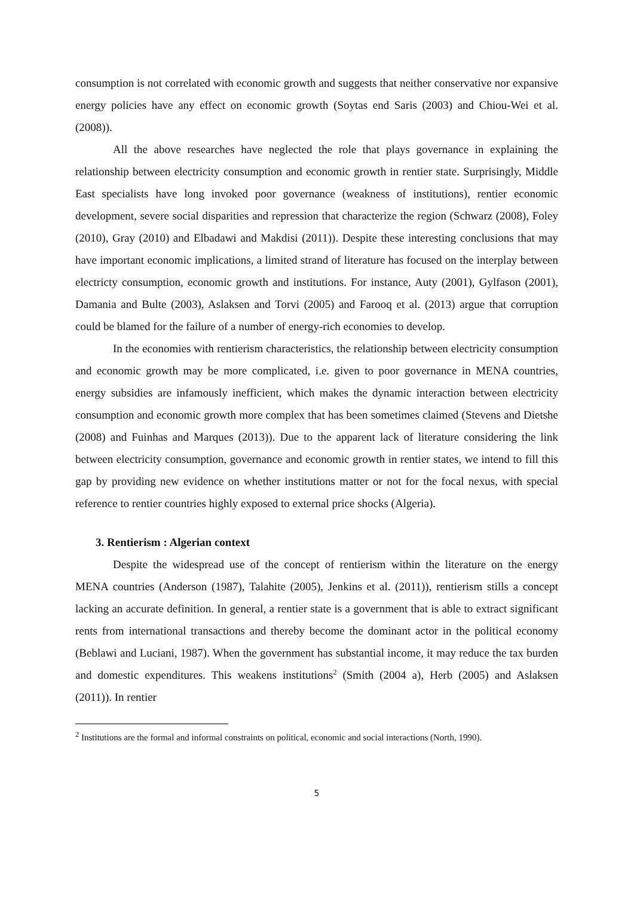consumption is not correlated with economic growth and suggests that neither conservative nor expansive energy policies have any effect on economic growth (Soytas end Saris (2003) and Chiou-Wei et al. (2008)).
All the above researches have neglected the role that plays governance in explaining the relationship between electricity consumption and economic growth in rentier state. Surprisingly, Middle East specialists have long invoked poor governance (weakness of institutions), rentier economic development, severe social disparities and repression that characterize the region (Schwarz (2008), Foley (2010), Gray (2010) and Elbadawi and Makdisi (2011)). Despite these interesting conclusions that may have important economic implications, a limited strand of literature has focused on the interplay between electricty consumption, economic growth and institutions. For instance, Auty (2001), Gylfason (2001), Damania and Bulte (2003), Aslaksen and Torvi (2005) and Farooq et al. (2013) argue that corruption could be blamed for the failure of a number of energy-rich economies to develop.
In the economies with rentierism characteristics, the relationship between electricity consumption and economic growth may be more complicated, i.e. given to poor governance in MENA countries, energy subsidies are infamously inefficient, which makes the dynamic interaction between electricity consumption and economic growth more complex that has been sometimes claimed (Stevens and Dietshe (2008) and Fuinhas and Marques (2013)). Due to the apparent lack of literature considering the link between electricity consumption, governance and economic growth in rentier states, we intend to fill this gap by providing new evidence on whether institutions matter or not for the focal nexus, with special reference to rentier countries highly exposed to external price shocks (Algeria).
3. Rentierism : Algerian context
Despite the widespread use of the concept of rentierism within the literature on the energy MENA countries (Anderson (1987), Talahite (2005), Jenkins et al. (2011)), rentierism stills a concept lacking an accurate definition. In general, a rentier state is a government that is able to extract significant rents from international transactions and thereby become the dominant actor in the political economy (Beblawi and Luciani, 1987). When the government has substantial income, it may reduce the tax burden and domestic expenditures. This weakens institutions<sup>2</sup> (Smith (2004 a), Herb (2005) and Aslaksen (2011)). In rentier
<sup>2</sup> Institutions are the formal and informal constraints on political, economic and social interactions (North, 1990).
5